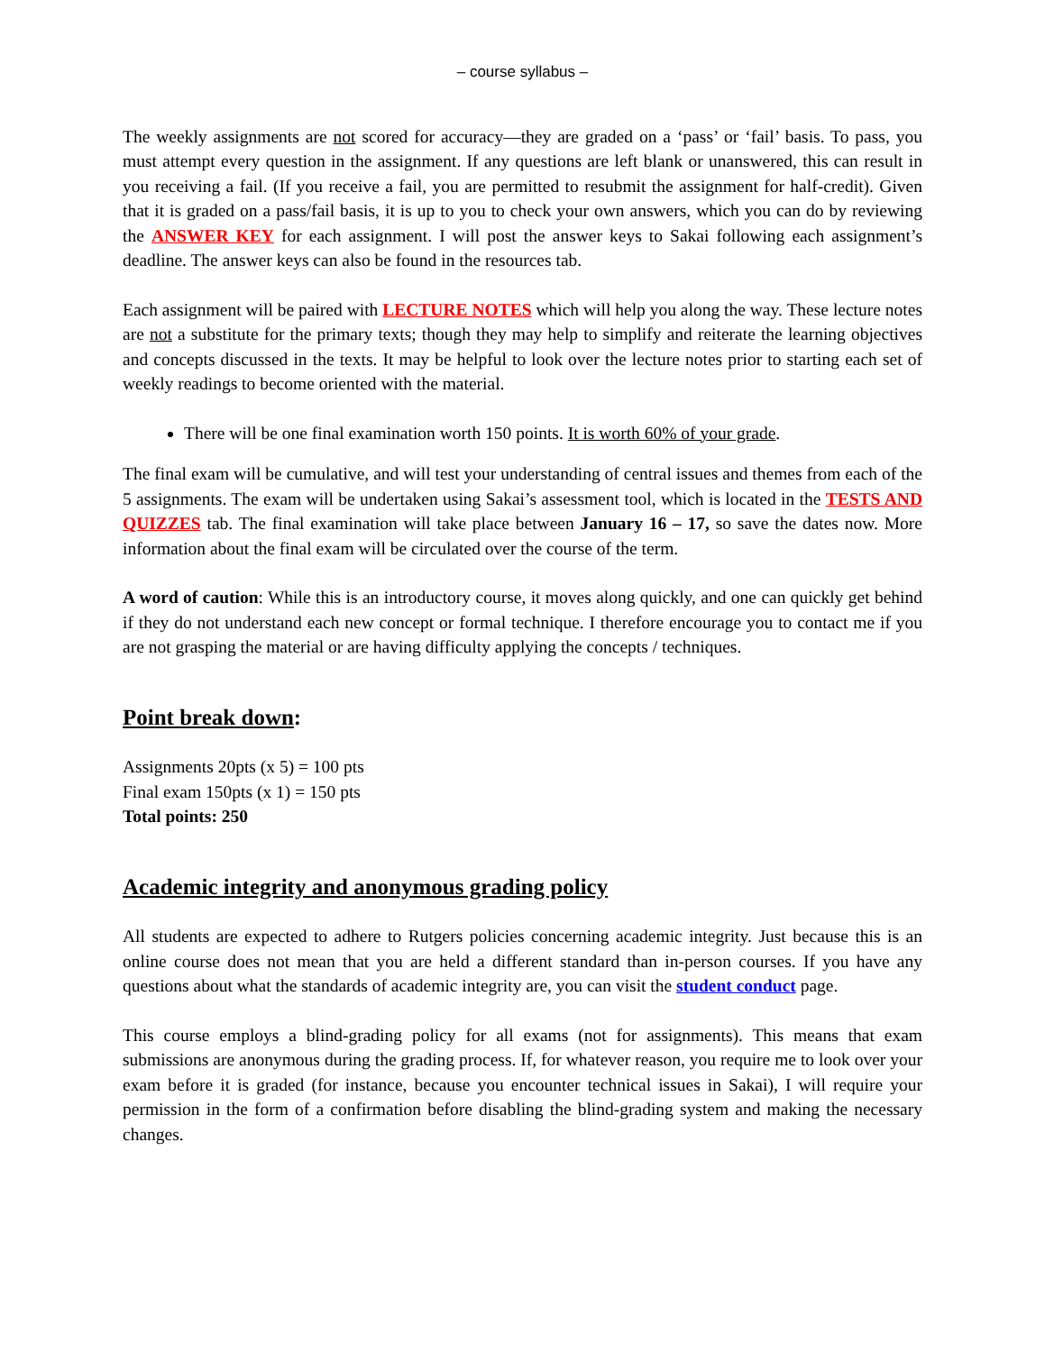– course syllabus –
The weekly assignments are not scored for accuracy—they are graded on a ‘pass’ or ‘fail’ basis. To pass, you must attempt every question in the assignment. If any questions are left blank or unanswered, this can result in you receiving a fail. (If you receive a fail, you are permitted to resubmit the assignment for half-credit). Given that it is graded on a pass/fail basis, it is up to you to check your own answers, which you can do by reviewing the ANSWER KEY for each assignment. I will post the answer keys to Sakai following each assignment’s deadline. The answer keys can also be found in the resources tab.
Each assignment will be paired with LECTURE NOTES which will help you along the way. These lecture notes are not a substitute for the primary texts; though they may help to simplify and reiterate the learning objectives and concepts discussed in the texts. It may be helpful to look over the lecture notes prior to starting each set of weekly readings to become oriented with the material.
There will be one final examination worth 150 points. It is worth 60% of your grade.
The final exam will be cumulative, and will test your understanding of central issues and themes from each of the 5 assignments. The exam will be undertaken using Sakai’s assessment tool, which is located in the TESTS AND QUIZZES tab. The final examination will take place between January 16 – 17, so save the dates now. More information about the final exam will be circulated over the course of the term.
A word of caution: While this is an introductory course, it moves along quickly, and one can quickly get behind if they do not understand each new concept or formal technique. I therefore encourage you to contact me if you are not grasping the material or are having difficulty applying the concepts / techniques.
Point break down:
Assignments 20pts (x 5) = 100 pts
Final exam 150pts (x 1) = 150 pts
Total points: 250
Academic integrity and anonymous grading policy
All students are expected to adhere to Rutgers policies concerning academic integrity. Just because this is an online course does not mean that you are held a different standard than in-person courses. If you have any questions about what the standards of academic integrity are, you can visit the student conduct page.
This course employs a blind-grading policy for all exams (not for assignments). This means that exam submissions are anonymous during the grading process. If, for whatever reason, you require me to look over your exam before it is graded (for instance, because you encounter technical issues in Sakai), I will require your permission in the form of a confirmation before disabling the blind-grading system and making the necessary changes.